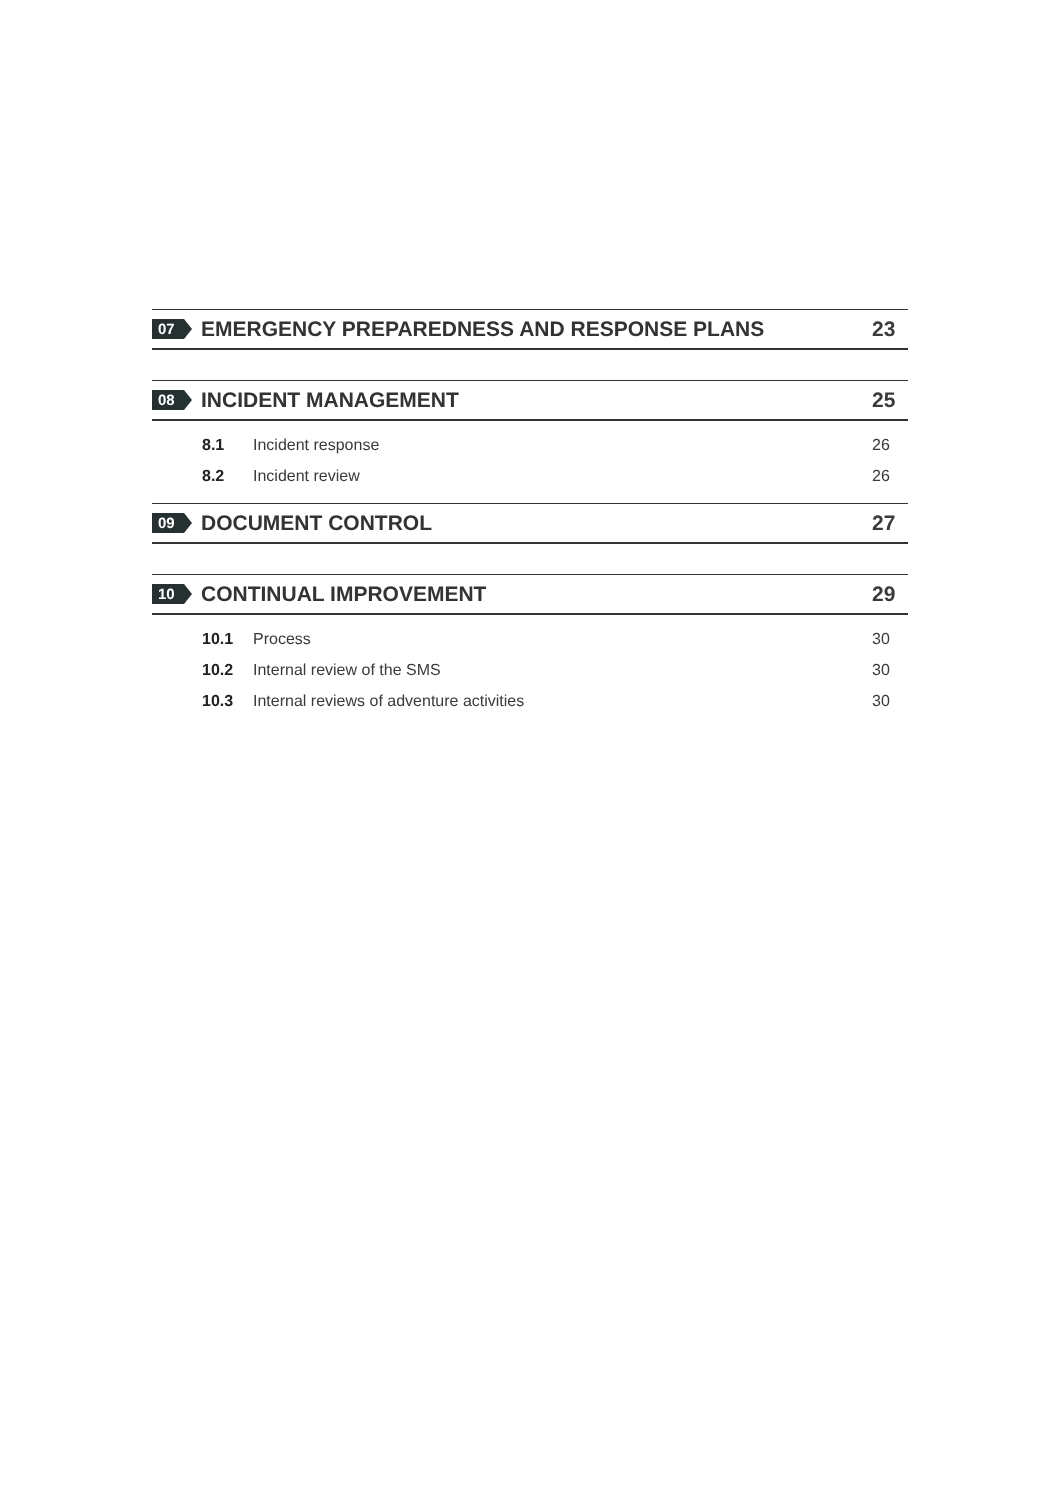07
EMERGENCY PREPAREDNESS AND RESPONSE PLANS
23
08
INCIDENT MANAGEMENT 25
8.1 Incident response 26
8.2 Incident review 26
09
DOCUMENT CONTROL 27
10
CONTINUAL IMPROVEMENT 29
10.1 Process 30
10.2 Internal review of the SMS 30
10.3 Internal reviews of adventure activities 30